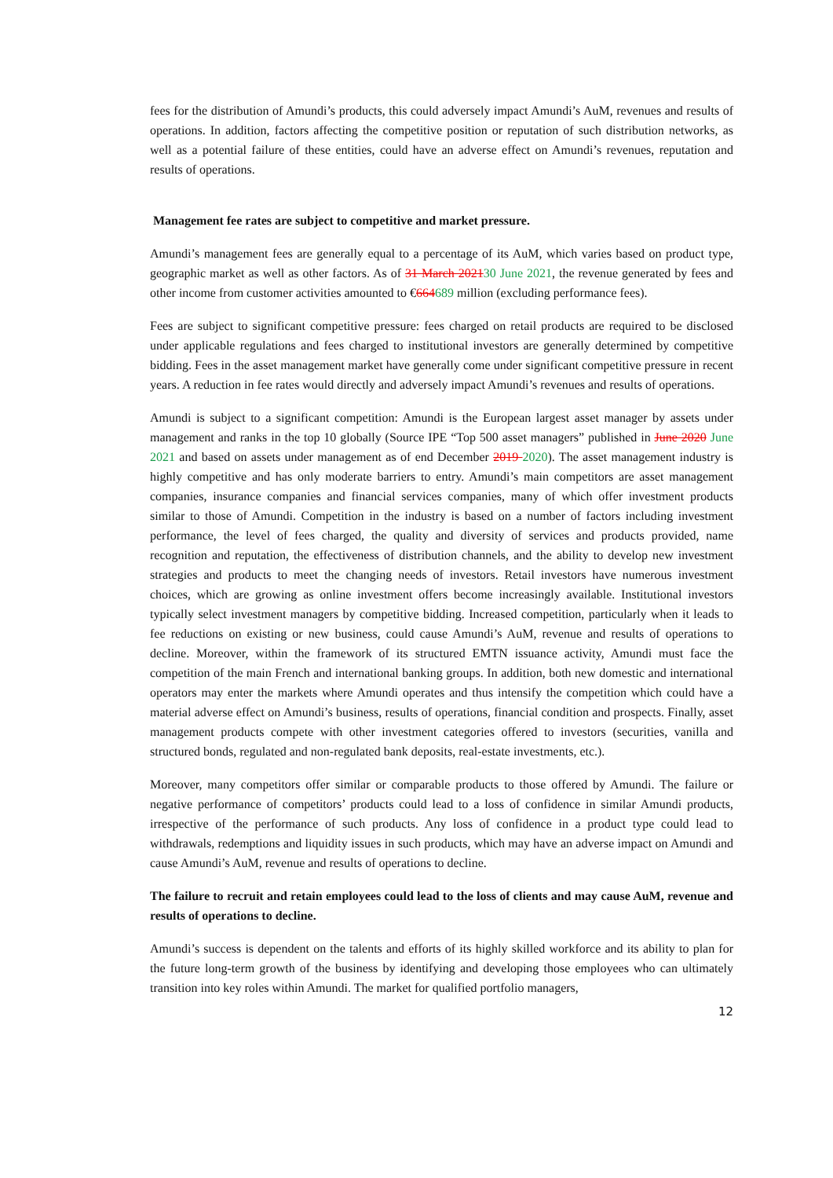fees for the distribution of Amundi’s products, this could adversely impact Amundi’s AuM, revenues and results of operations. In addition, factors affecting the competitive position or reputation of such distribution networks, as well as a potential failure of these entities, could have an adverse effect on Amundi’s revenues, reputation and results of operations.
Management fee rates are subject to competitive and market pressure.
Amundi’s management fees are generally equal to a percentage of its AuM, which varies based on product type, geographic market as well as other factors. As of 31 March 202130 June 2021, the revenue generated by fees and other income from customer activities amounted to €664689 million (excluding performance fees).
Fees are subject to significant competitive pressure: fees charged on retail products are required to be disclosed under applicable regulations and fees charged to institutional investors are generally determined by competitive bidding. Fees in the asset management market have generally come under significant competitive pressure in recent years. A reduction in fee rates would directly and adversely impact Amundi’s revenues and results of operations.
Amundi is subject to a significant competition: Amundi is the European largest asset manager by assets under management and ranks in the top 10 globally (Source IPE “Top 500 asset managers” published in June 2020 June 2021 and based on assets under management as of end December 2019 2020). The asset management industry is highly competitive and has only moderate barriers to entry. Amundi’s main competitors are asset management companies, insurance companies and financial services companies, many of which offer investment products similar to those of Amundi. Competition in the industry is based on a number of factors including investment performance, the level of fees charged, the quality and diversity of services and products provided, name recognition and reputation, the effectiveness of distribution channels, and the ability to develop new investment strategies and products to meet the changing needs of investors. Retail investors have numerous investment choices, which are growing as online investment offers become increasingly available. Institutional investors typically select investment managers by competitive bidding. Increased competition, particularly when it leads to fee reductions on existing or new business, could cause Amundi’s AuM, revenue and results of operations to decline. Moreover, within the framework of its structured EMTN issuance activity, Amundi must face the competition of the main French and international banking groups. In addition, both new domestic and international operators may enter the markets where Amundi operates and thus intensify the competition which could have a material adverse effect on Amundi’s business, results of operations, financial condition and prospects. Finally, asset management products compete with other investment categories offered to investors (securities, vanilla and structured bonds, regulated and non-regulated bank deposits, real-estate investments, etc.).
Moreover, many competitors offer similar or comparable products to those offered by Amundi. The failure or negative performance of competitors’ products could lead to a loss of confidence in similar Amundi products, irrespective of the performance of such products. Any loss of confidence in a product type could lead to withdrawals, redemptions and liquidity issues in such products, which may have an adverse impact on Amundi and cause Amundi’s AuM, revenue and results of operations to decline.
The failure to recruit and retain employees could lead to the loss of clients and may cause AuM, revenue and results of operations to decline.
Amundi’s success is dependent on the talents and efforts of its highly skilled workforce and its ability to plan for the future long-term growth of the business by identifying and developing those employees who can ultimately transition into key roles within Amundi. The market for qualified portfolio managers,
12